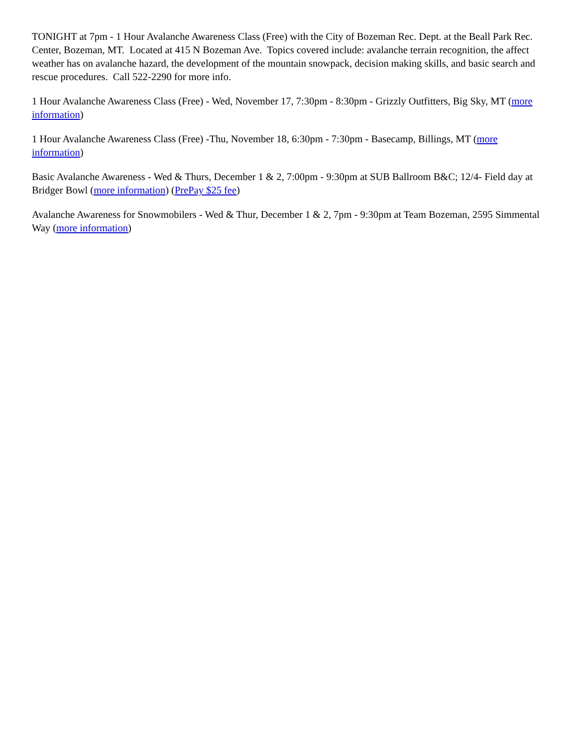TONIGHT at 7pm - 1 Hour Avalanche Awareness Class (Free) with the City of Bozeman Rec. Dept. at the Beall Park Rec. Center, Bozeman, MT. Located at 415 N Bozeman Ave. Topics covered include: avalanche terrain recognition, the affect weather has on avalanche hazard, the development of the mountain snowpack, decision making skills, and basic search and rescue procedures. Call 522-2290 for more info.
1 Hour Avalanche Awareness Class (Free) - Wed, November 17, 7:30pm - 8:30pm - Grizzly Outfitters, Big Sky, MT (more information)
1 Hour Avalanche Awareness Class (Free) -Thu, November 18, 6:30pm - 7:30pm - Basecamp, Billings, MT (more information)
Basic Avalanche Awareness - Wed & Thurs, December 1 & 2, 7:00pm - 9:30pm at SUB Ballroom B&C; 12/4- Field day at Bridger Bowl (more information) (PrePay $25 fee)
Avalanche Awareness for Snowmobilers - Wed & Thur, December 1 & 2, 7pm - 9:30pm at Team Bozeman, 2595 Simmental Way (more information)